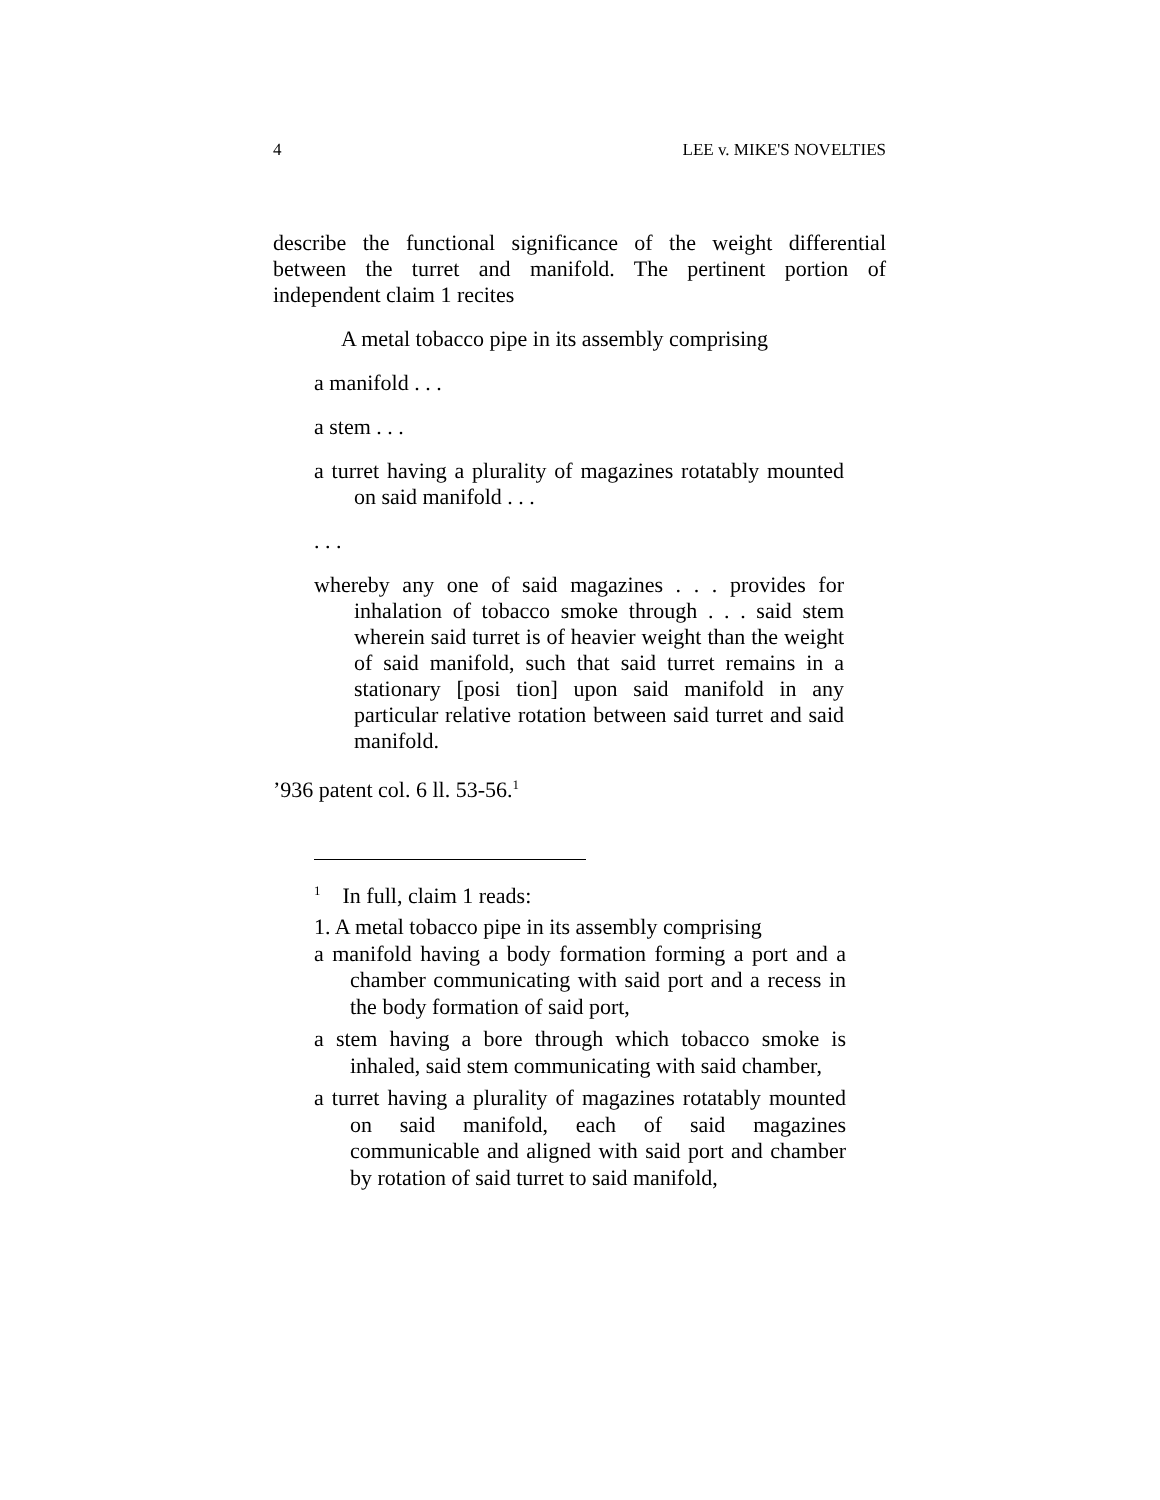4 LEE v. MIKE'S NOVELTIES
describe the functional significance of the weight differential between the turret and manifold. The pertinent portion of independent claim 1 recites
A metal tobacco pipe in its assembly comprising
a manifold . . .
a stem . . .
a turret having a plurality of magazines rotatably mounted on said manifold . . .
. . .
whereby any one of said magazines . . . provides for inhalation of tobacco smoke through . . . said stem wherein said turret is of heavier weight than the weight of said manifold, such that said turret remains in a stationary [posi tion] upon said manifold in any particular relative rotation between said turret and said manifold.
’936 patent col. 6 ll. 53-56.<sup>1</sup>
<sup>1</sup> In full, claim 1 reads:
1. A metal tobacco pipe in its assembly comprising
a manifold having a body formation forming a port and a chamber communicating with said port and a recess in the body formation of said port,
a stem having a bore through which tobacco smoke is inhaled, said stem communicating with said chamber,
a turret having a plurality of magazines rotatably mounted on said manifold, each of said magazines communicable and aligned with said port and chamber by rotation of said turret to said manifold,